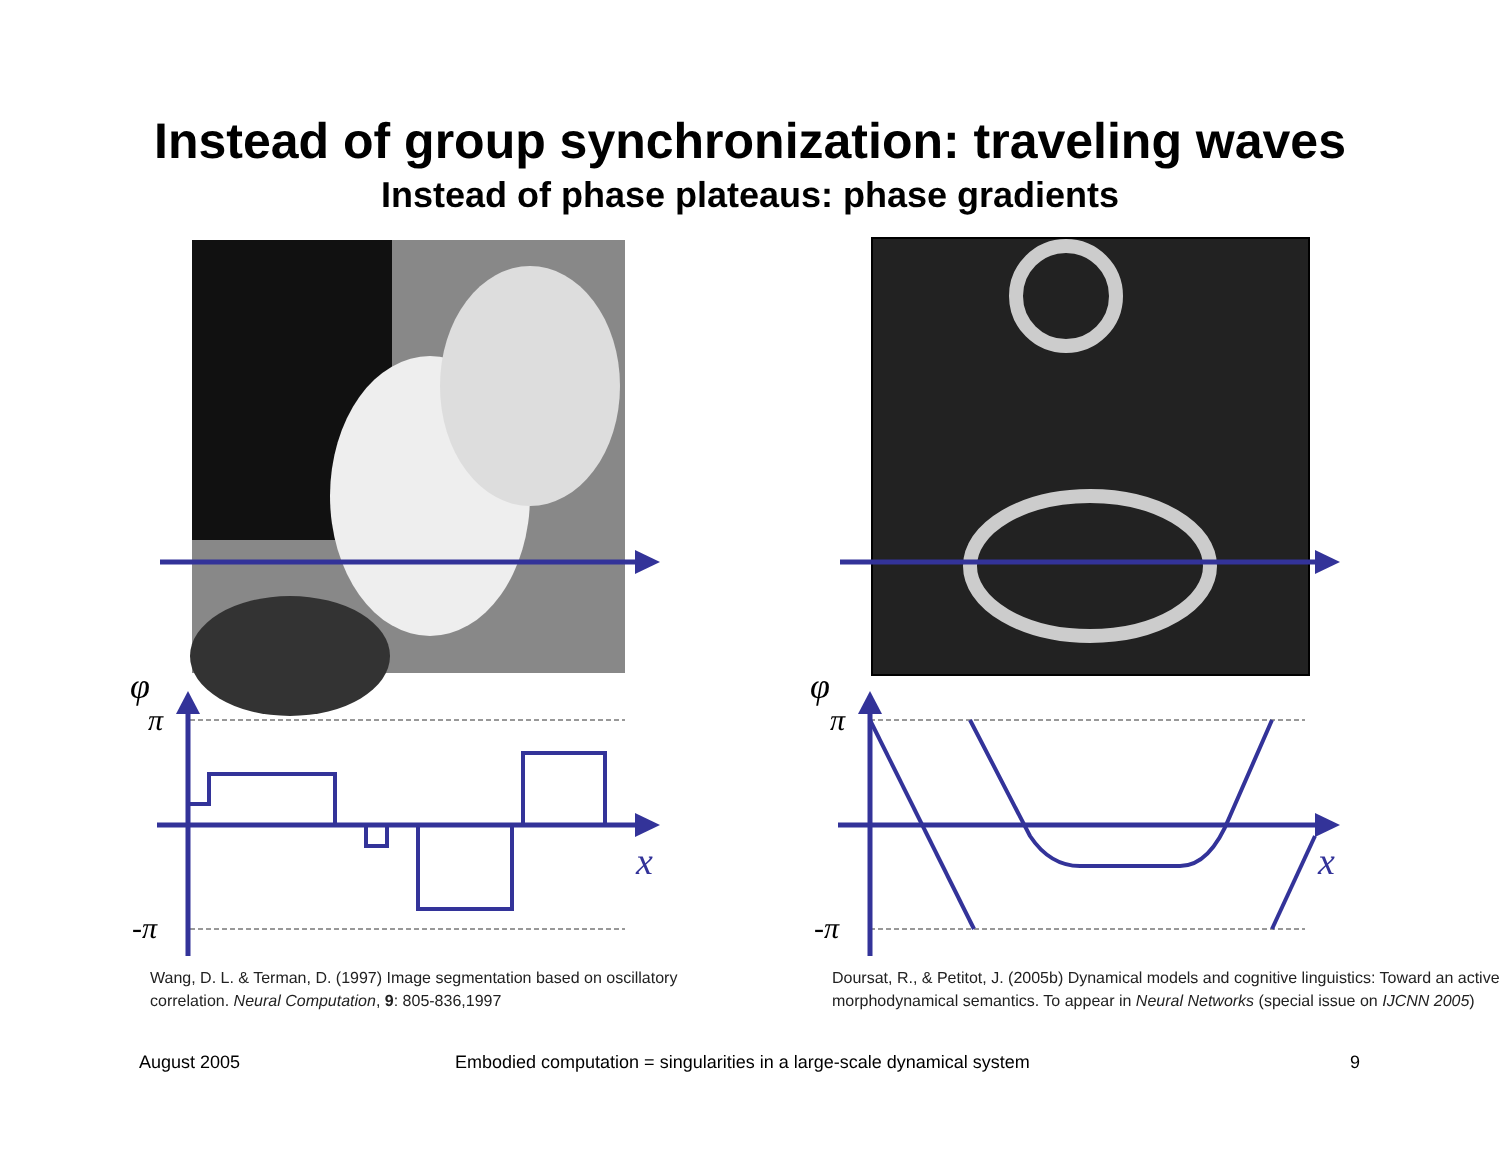Instead of group synchronization: traveling waves
Instead of phase plateaus: phase gradients
φ
π
-π
x
Wang, D. L. & Terman, D. (1997) Image segmentation based on oscillatory correlation. Neural Computation, 9: 805-836,1997
φ
π
-π
x
Doursat, R., & Petitot, J. (2005b) Dynamical models and cognitive linguistics: Toward an active morphodynamical semantics. To appear in Neural Networks (special issue on IJCNN 2005)
August 2005 Embodied computation = singularities in a large-scale dynamical system 9